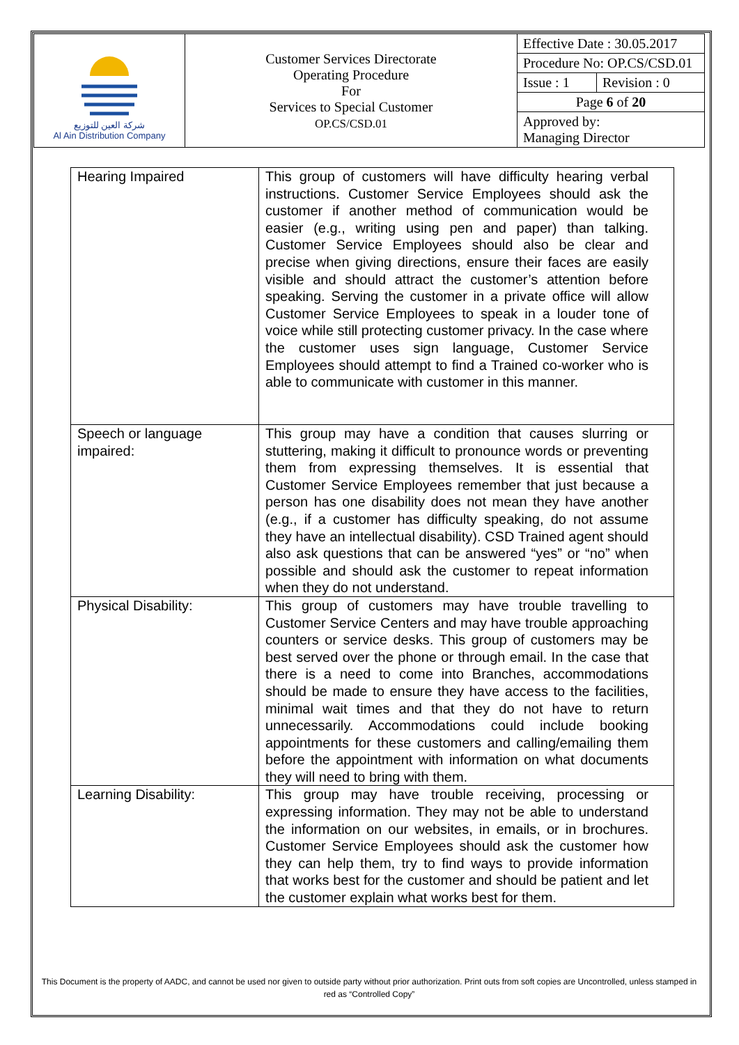| شركة العين للتوزيع Al Ain Distribution Company | Customer Services Directorate Operating Procedure For Services to Special Customer OP.CS/CSD.01 | Effective Date : 30.05.2017 | |
| | | Procedure No: OP.CS/CSD.01 | |
| | | Issue : 1 | Revision : 0 |
| | | Page 6 of 20 | |
| | | Approved by: Managing Director | |
| Hearing Impaired | This group of customers will have difficulty hearing verbal instructions. Customer Service Employees should ask the customer if another method of communication would be easier (e.g., writing using pen and paper) than talking. Customer Service Employees should also be clear and precise when giving directions, ensure their faces are easily visible and should attract the customer’s attention before speaking. Serving the customer in a private office will allow Customer Service Employees to speak in a louder tone of voice while still protecting customer privacy. In the case where the customer uses sign language, Customer Service Employees should attempt to find a Trained co-worker who is able to communicate with customer in this manner. |
| Speech or language impaired: | This group may have a condition that causes slurring or stuttering, making it difficult to pronounce words or preventing them from expressing themselves. It is essential that Customer Service Employees remember that just because a person has one disability does not mean they have another (e.g., if a customer has difficulty speaking, do not assume they have an intellectual disability). CSD Trained agent should also ask questions that can be answered “yes” or “no” when possible and should ask the customer to repeat information when they do not understand. |
| Physical Disability: | This group of customers may have trouble travelling to Customer Service Centers and may have trouble approaching counters or service desks. This group of customers may be best served over the phone or through email. In the case that there is a need to come into Branches, accommodations should be made to ensure they have access to the facilities, minimal wait times and that they do not have to return unnecessarily. Accommodations could include booking appointments for these customers and calling/emailing them before the appointment with information on what documents they will need to bring with them. |
| Learning Disability: | This group may have trouble receiving, processing or expressing information. They may not be able to understand the information on our websites, in emails, or in brochures. Customer Service Employees should ask the customer how they can help them, try to find ways to provide information that works best for the customer and should be patient and let the customer explain what works best for them. |
This Document is the property of AADC, and cannot be used nor given to outside party without prior authorization. Print outs from soft copies are Uncontrolled, unless stamped in red as “Controlled Copy”